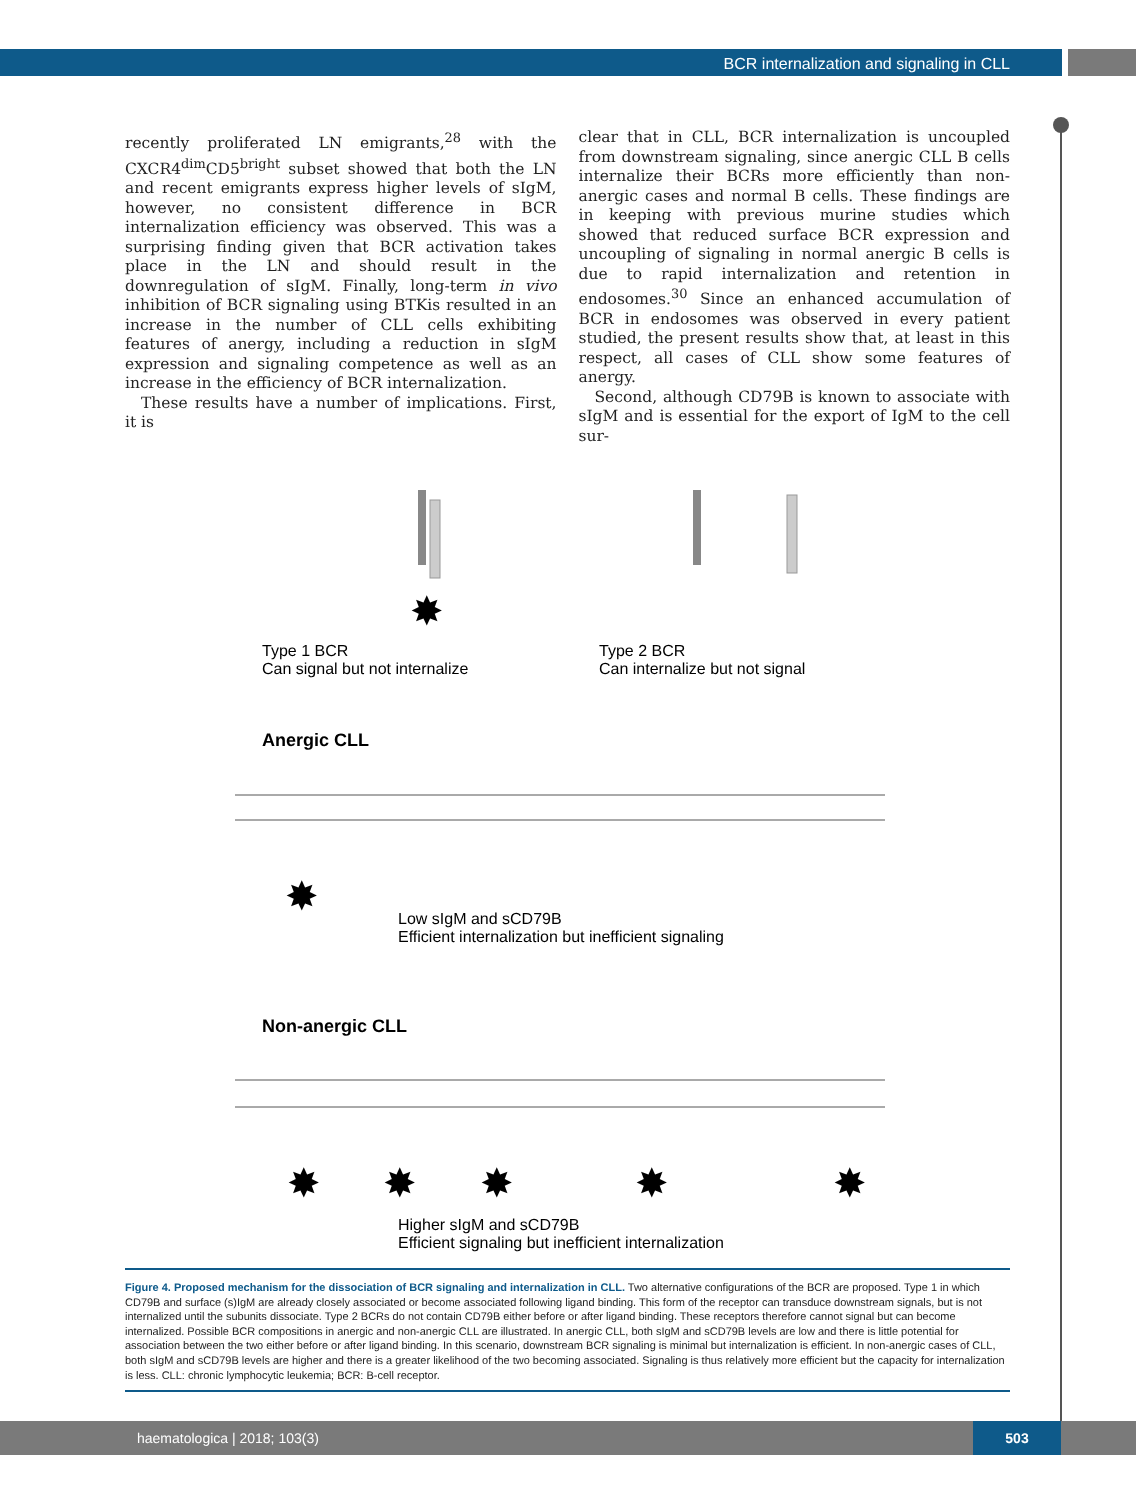BCR internalization and signaling in CLL
recently proliferated LN emigrants,<sup>28</sup> with the CXCR4<sup>dim</sup>CD5<sup>bright</sup> subset showed that both the LN and recent emigrants express higher levels of sIgM, however, no consistent difference in BCR internalization efficiency was observed. This was a surprising finding given that BCR activation takes place in the LN and should result in the downregulation of sIgM. Finally, long-term in vivo inhibition of BCR signaling using BTKis resulted in an increase in the number of CLL cells exhibiting features of anergy, including a reduction in sIgM expression and signaling competence as well as an increase in the efficiency of BCR internalization.
These results have a number of implications. First, it is
clear that in CLL, BCR internalization is uncoupled from downstream signaling, since anergic CLL B cells internalize their BCRs more efficiently than non-anergic cases and normal B cells. These findings are in keeping with previous murine studies which showed that reduced surface BCR expression and uncoupling of signaling in normal anergic B cells is due to rapid internalization and retention in endosomes.<sup>30</sup> Since an enhanced accumulation of BCR in endosomes was observed in every patient studied, the present results show that, at least in this respect, all cases of CLL show some features of anergy.
Second, although CD79B is known to associate with sIgM and is essential for the export of IgM to the cell sur-
✸
✸
✸
✸
✸
✸
✸
Type 1 BCR
Can signal but not internalize
Type 2 BCR
Can internalize but not signal
Anergic CLL
Low sIgM and sCD79B
Efficient internalization but inefficient signaling
Non-anergic CLL
Higher sIgM and sCD79B
Efficient signaling but inefficient internalization
Figure 4. Proposed mechanism for the dissociation of BCR signaling and internalization in CLL. Two alternative configurations of the BCR are proposed. Type 1 in which CD79B and surface (s)IgM are already closely associated or become associated following ligand binding. This form of the receptor can transduce downstream signals, but is not internalized until the subunits dissociate. Type 2 BCRs do not contain CD79B either before or after ligand binding. These receptors therefore cannot signal but can become internalized. Possible BCR compositions in anergic and non-anergic CLL are illustrated. In anergic CLL, both sIgM and sCD79B levels are low and there is little potential for association between the two either before or after ligand binding. In this scenario, downstream BCR signaling is minimal but internalization is efficient. In non-anergic cases of CLL, both sIgM and sCD79B levels are higher and there is a greater likelihood of the two becoming associated. Signaling is thus relatively more efficient but the capacity for internalization is less. CLL: chronic lymphocytic leukemia; BCR: B-cell receptor.
haematologica | 2018; 103(3)
503